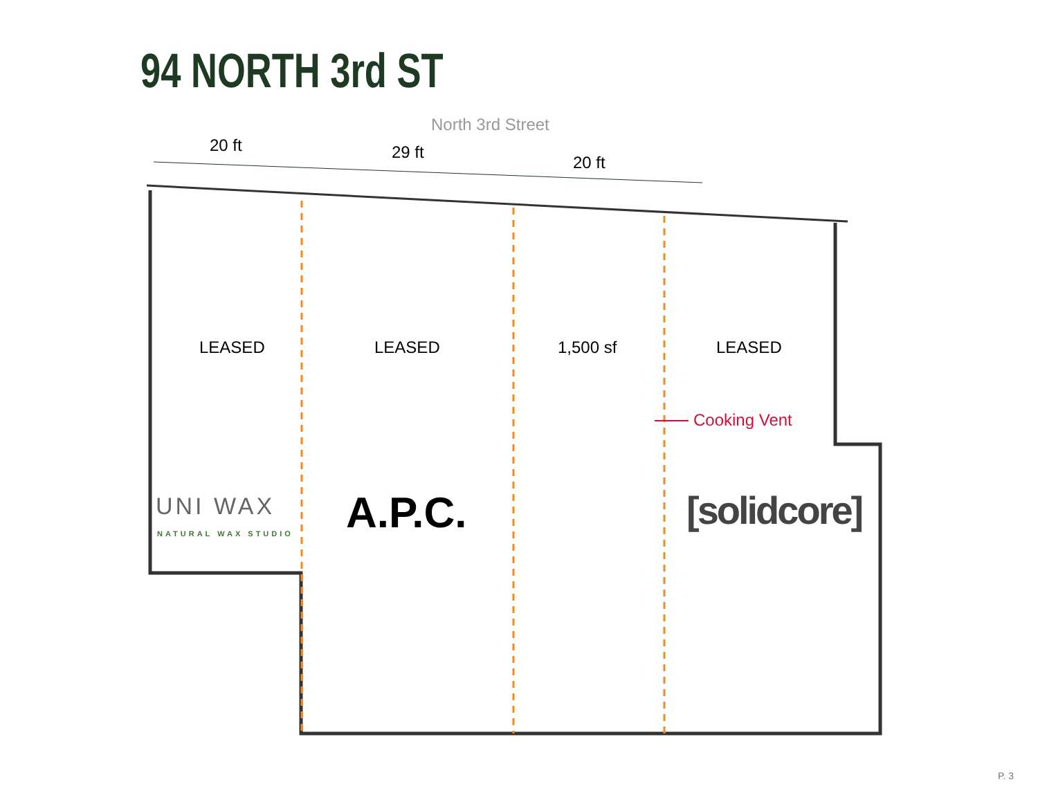94 NORTH 3rd ST
North 3rd Street
20 ft 29 ft
20 ft
LEASED LEASED 1,500 sf LEASED
Cooking Vent
UNI WAX
NATURAL WAX STUDIO A.P.C. [solidcore]
P. 3